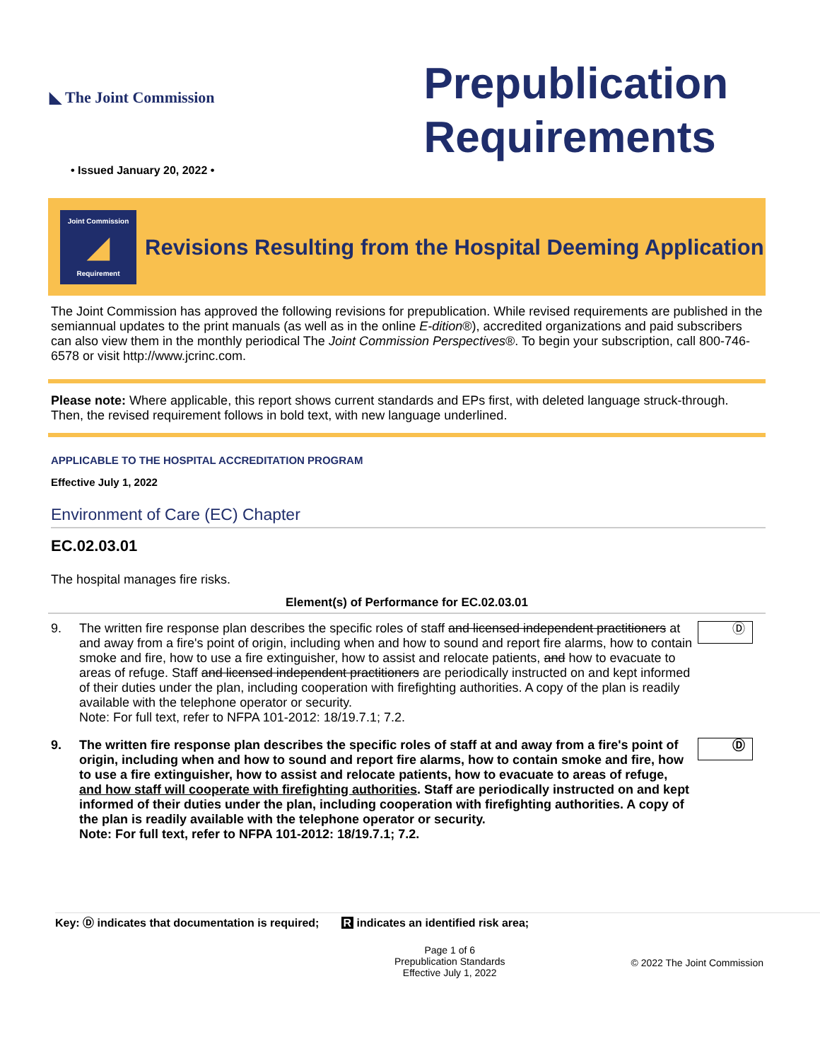◣ The Joint Commission
Prepublication
Requirements
• Issued January 20, 2022 •
Joint Commission
◢
Requirement
Revisions Resulting from the Hospital Deeming Application
The Joint Commission has approved the following revisions for prepublication. While revised requirements are published in the semiannual updates to the print manuals (as well as in the online E-dition®), accredited organizations and paid subscribers can also view them in the monthly periodical The Joint Commission Perspectives®. To begin your subscription, call 800-746-6578 or visit http://www.jcrinc.com.
Please note: Where applicable, this report shows current standards and EPs first, with deleted language struck-through. Then, the revised requirement follows in bold text, with new language underlined.
APPLICABLE TO THE HOSPITAL ACCREDITATION PROGRAM
Effective July 1, 2022
Environment of Care (EC) Chapter
EC.02.03.01
The hospital manages fire risks.
Element(s) of Performance for EC.02.03.01
9. The written fire response plan describes the specific roles of staff and licensed independent practitioners at and away from a fire's point of origin, including when and how to sound and report fire alarms, how to contain smoke and fire, how to use a fire extinguisher, how to assist and relocate patients, and how to evacuate to areas of refuge. Staff and licensed independent practitioners are periodically instructed on and kept informed of their duties under the plan, including cooperation with firefighting authorities. A copy of the plan is readily available with the telephone operator or security.
Note: For full text, refer to NFPA 101-2012: 18/19.7.1; 7.2. Ⓓ
9. The written fire response plan describes the specific roles of staff at and away from a fire's point of origin, including when and how to sound and report fire alarms, how to contain smoke and fire, how to use a fire extinguisher, how to assist and relocate patients, how to evacuate to areas of refuge, and how staff will cooperate with firefighting authorities. Staff are periodically instructed on and kept informed of their duties under the plan, including cooperation with firefighting authorities. A copy of the plan is readily available with the telephone operator or security.
Note: For full text, refer to NFPA 101-2012: 18/19.7.1; 7.2. Ⓓ
Key: Ⓓ indicates that documentation is required; R indicates an identified risk area;
Page 1 of 6
Prepublication Standards
Effective July 1, 2022 © 2022 The Joint Commission